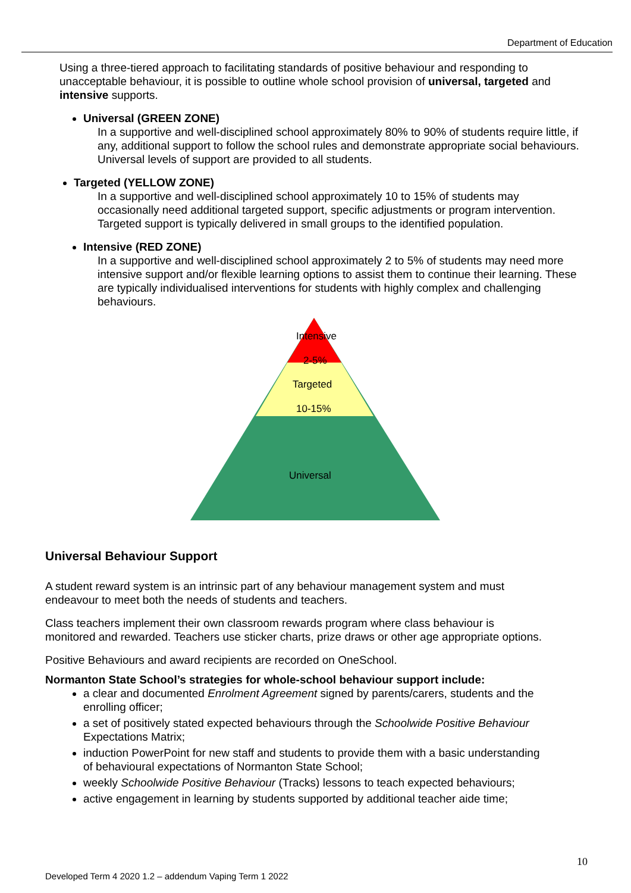Department of Education
Using a three-tiered approach to facilitating standards of positive behaviour and responding to unacceptable behaviour, it is possible to outline whole school provision of universal, targeted and intensive supports.
Universal (GREEN ZONE)
In a supportive and well-disciplined school approximately 80% to 90% of students require little, if any, additional support to follow the school rules and demonstrate appropriate social behaviours. Universal levels of support are provided to all students.
Targeted (YELLOW ZONE)
In a supportive and well-disciplined school approximately 10 to 15% of students may occasionally need additional targeted support, specific adjustments or program intervention. Targeted support is typically delivered in small groups to the identified population.
Intensive (RED ZONE)
In a supportive and well-disciplined school approximately 2 to 5% of students may need more intensive support and/or flexible learning options to assist them to continue their learning. These are typically individualised interventions for students with highly complex and challenging behaviours.
Intensive
2-5%
Targeted
10-15%
Universal
Universal Behaviour Support
A student reward system is an intrinsic part of any behaviour management system and must endeavour to meet both the needs of students and teachers.
Class teachers implement their own classroom rewards program where class behaviour is monitored and rewarded. Teachers use sticker charts, prize draws or other age appropriate options.
Positive Behaviours and award recipients are recorded on OneSchool.
Normanton State School’s strategies for whole-school behaviour support include:
a clear and documented Enrolment Agreement signed by parents/carers, students and the enrolling officer;
a set of positively stated expected behaviours through the Schoolwide Positive Behaviour Expectations Matrix;
induction PowerPoint for new staff and students to provide them with a basic understanding of behavioural expectations of Normanton State School;
weekly Schoolwide Positive Behaviour (Tracks) lessons to teach expected behaviours;
active engagement in learning by students supported by additional teacher aide time;
10
Developed Term 4 2020 1.2 – addendum Vaping Term 1 2022